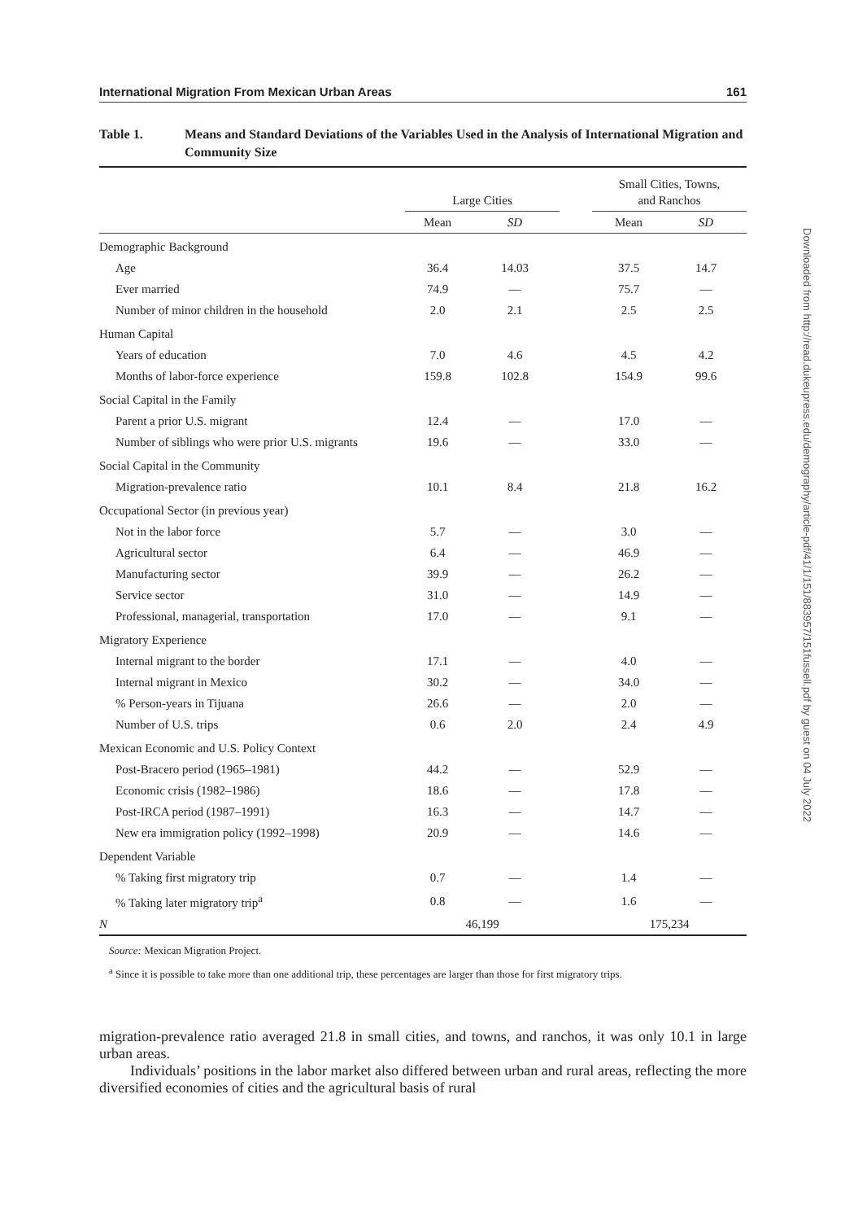International Migration From Mexican Urban Areas 161
Table 1. Means and Standard Deviations of the Variables Used in the Analysis of International Migration and Community Size
| | Large Cities | | | Small Cities, Towns, and Ranchos | |
| --- | --- | --- | --- | --- | --- |
| | Mean | SD | | Mean | SD |
| Demographic Background | | | | | |
| Age | 36.4 | 14.03 | | 37.5 | 14.7 |
| Ever married | 74.9 | — | | 75.7 | — |
| Number of minor children in the household | 2.0 | 2.1 | | 2.5 | 2.5 |
| Human Capital | | | | | |
| Years of education | 7.0 | 4.6 | | 4.5 | 4.2 |
| Months of labor-force experience | 159.8 | 102.8 | | 154.9 | 99.6 |
| Social Capital in the Family | | | | | |
| Parent a prior U.S. migrant | 12.4 | — | | 17.0 | — |
| Number of siblings who were prior U.S. migrants | 19.6 | — | | 33.0 | — |
| Social Capital in the Community | | | | | |
| Migration-prevalence ratio | 10.1 | 8.4 | | 21.8 | 16.2 |
| Occupational Sector (in previous year) | | | | | |
| Not in the labor force | 5.7 | — | | 3.0 | — |
| Agricultural sector | 6.4 | — | | 46.9 | — |
| Manufacturing sector | 39.9 | — | | 26.2 | — |
| Service sector | 31.0 | — | | 14.9 | — |
| Professional, managerial, transportation | 17.0 | — | | 9.1 | — |
| Migratory Experience | | | | | |
| Internal migrant to the border | 17.1 | — | | 4.0 | — |
| Internal migrant in Mexico | 30.2 | — | | 34.0 | — |
| % Person-years in Tijuana | 26.6 | — | | 2.0 | — |
| Number of U.S. trips | 0.6 | 2.0 | | 2.4 | 4.9 |
| Mexican Economic and U.S. Policy Context | | | | | |
| Post-Bracero period (1965–1981) | 44.2 | — | | 52.9 | — |
| Economic crisis (1982–1986) | 18.6 | — | | 17.8 | — |
| Post-IRCA period (1987–1991) | 16.3 | — | | 14.7 | — |
| New era immigration policy (1992–1998) | 20.9 | — | | 14.6 | — |
| Dependent Variable | | | | | |
| % Taking first migratory trip | 0.7 | — | | 1.4 | — |
| % Taking later migratory trip<sup>a</sup> | 0.8 | — | | 1.6 | — |
| N | 46,199 | | | 175,234 | |
Source: Mexican Migration Project.
<sup>a</sup> Since it is possible to take more than one additional trip, these percentages are larger than those for first migratory trips.
migration-prevalence ratio averaged 21.8 in small cities, and towns, and ranchos, it was only 10.1 in large urban areas.
Individuals’ positions in the labor market also differed between urban and rural areas, reflecting the more diversified economies of cities and the agricultural basis of rural
Downloaded from http://read.dukeupress.edu/demography/article-pdf/41/1/151/883957/151fussell.pdf by guest on 04 July 2022